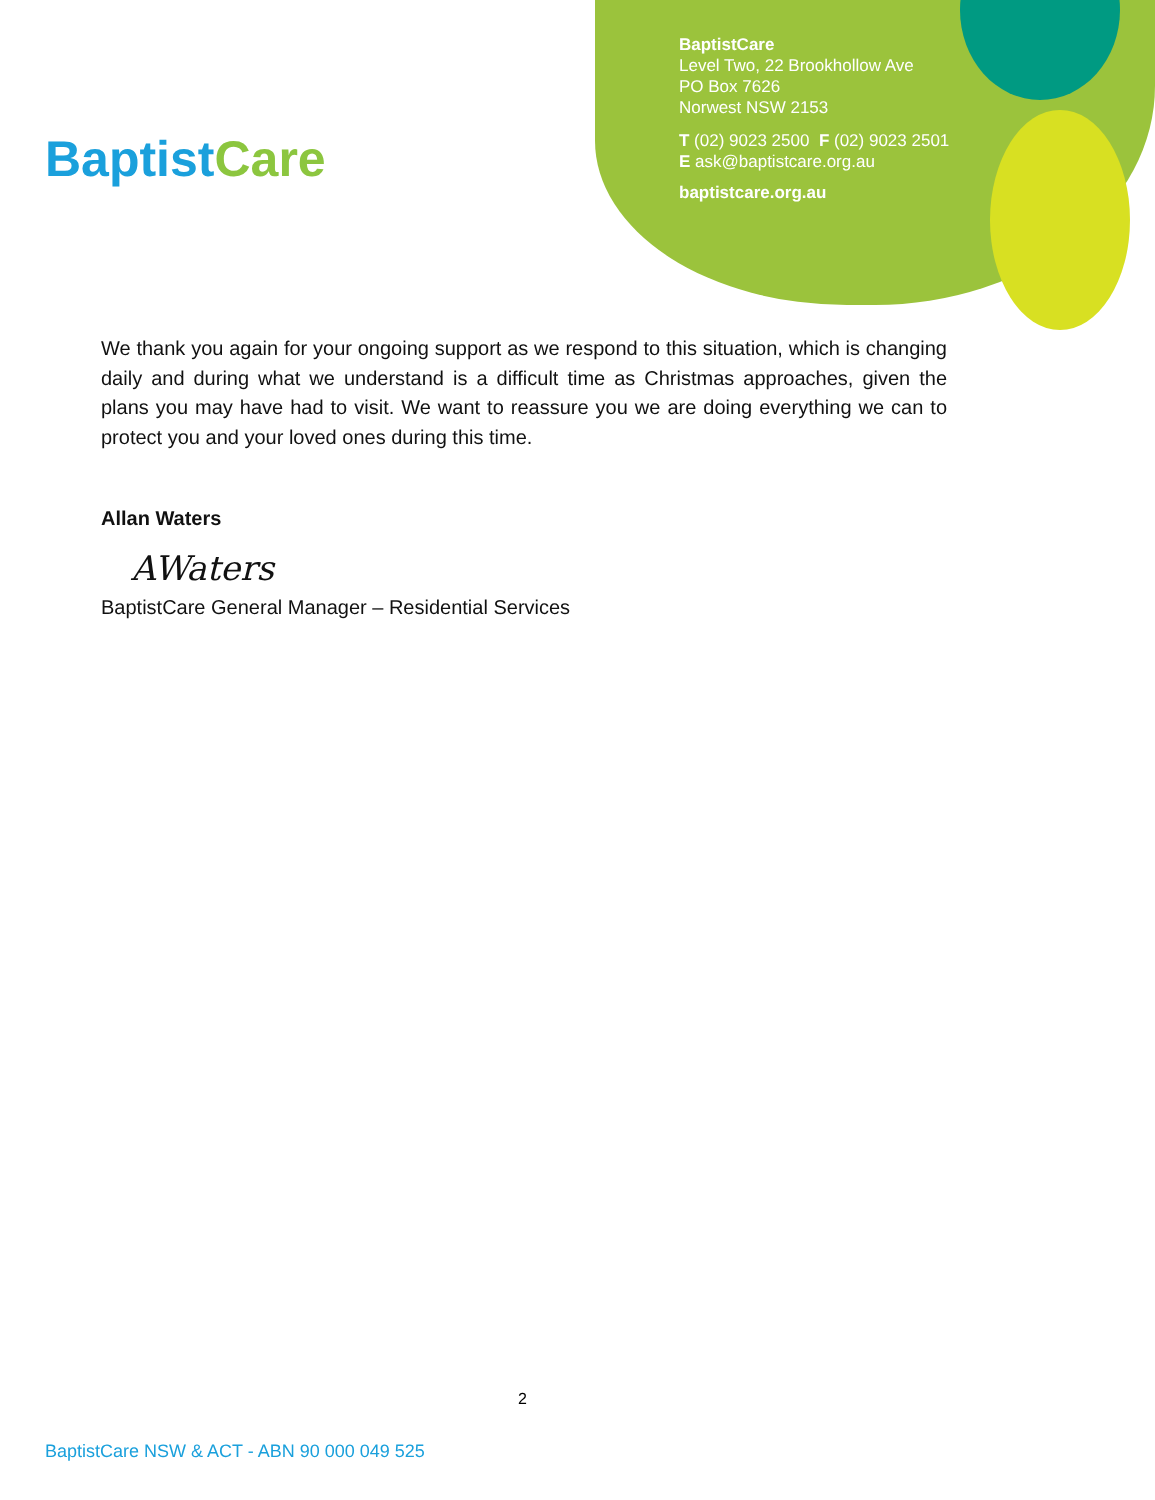BaptistCare
BaptistCare
Level Two, 22 Brookhollow Ave
PO Box 7626
Norwest NSW 2153
T (02) 9023 2500 F (02) 9023 2501
E ask@baptistcare.org.au
baptistcare.org.au
We thank you again for your ongoing support as we respond to this situation, which is changing daily and during what we understand is a difficult time as Christmas approaches, given the plans you may have had to visit. We want to reassure you we are doing everything we can to protect you and your loved ones during this time.
Allan Waters
AWaters
BaptistCare General Manager – Residential Services
2
BaptistCare NSW & ACT - ABN 90 000 049 525